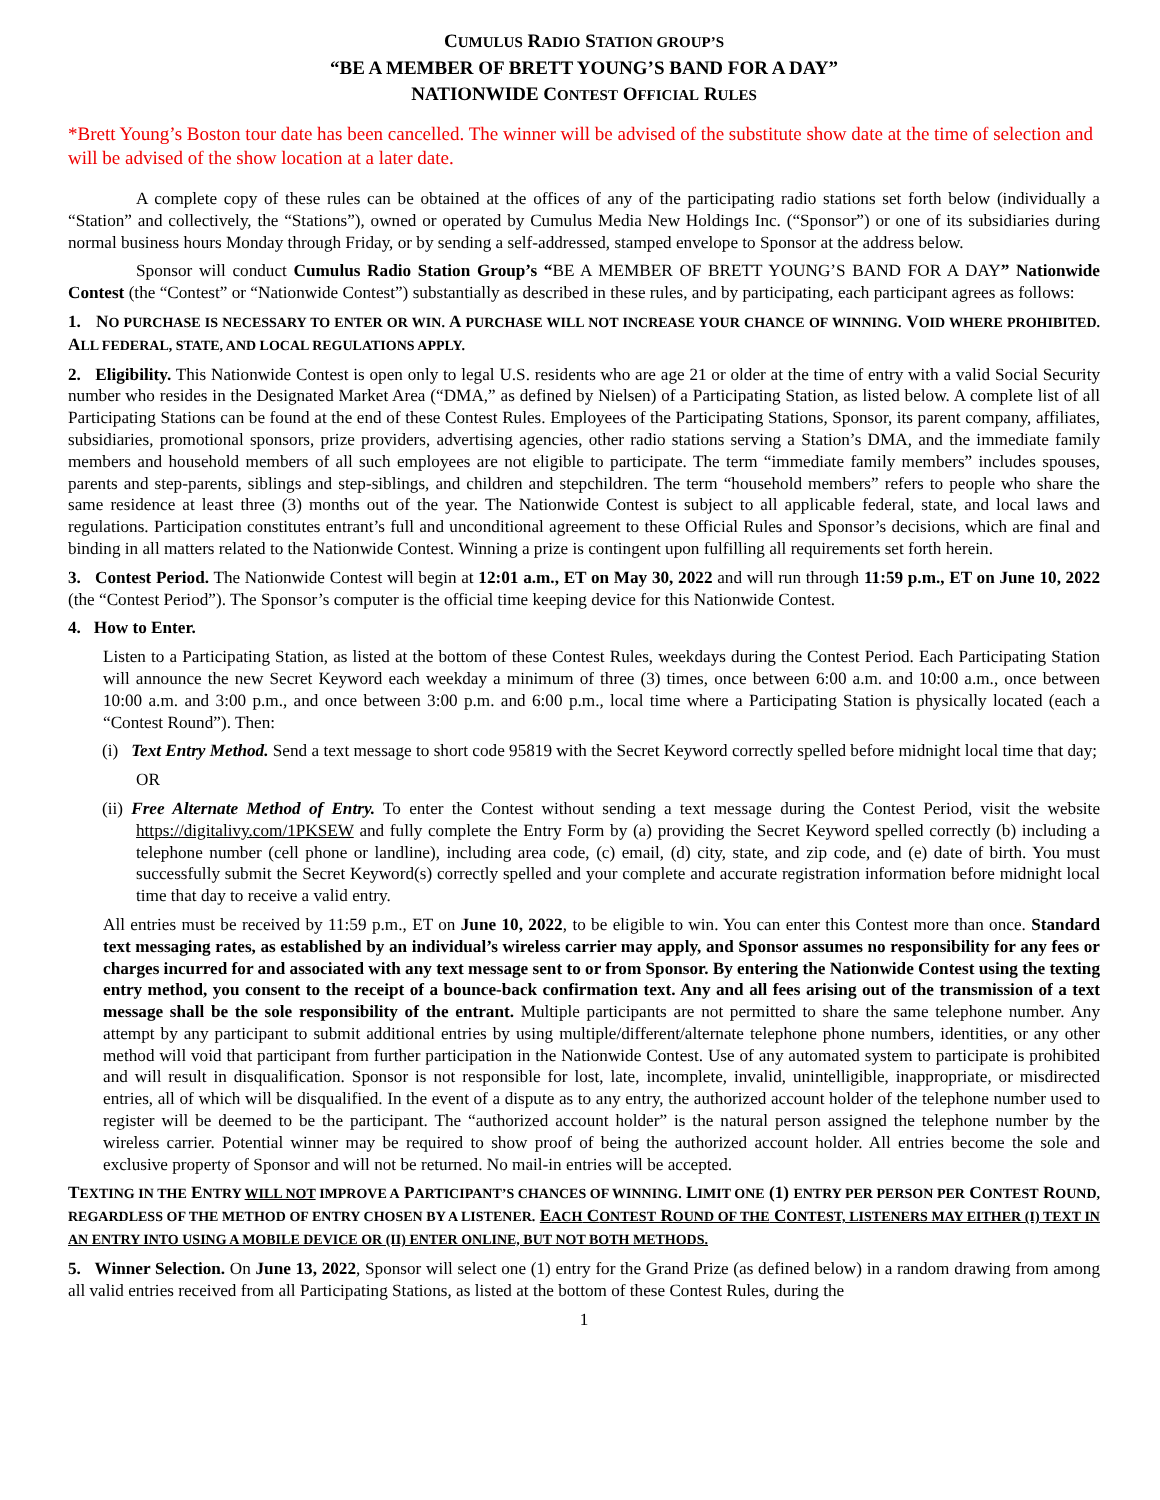CUMULUS RADIO STATION GROUP’S
“BE A MEMBER OF BRETT YOUNG’S BAND FOR A DAY”
NATIONWIDE CONTEST OFFICIAL RULES
*Brett Young’s Boston tour date has been cancelled. The winner will be advised of the substitute show date at the time of selection and will be advised of the show location at a later date.
A complete copy of these rules can be obtained at the offices of any of the participating radio stations set forth below (individually a “Station” and collectively, the “Stations”), owned or operated by Cumulus Media New Holdings Inc. (“Sponsor”) or one of its subsidiaries during normal business hours Monday through Friday, or by sending a self-addressed, stamped envelope to Sponsor at the address below.
Sponsor will conduct Cumulus Radio Station Group’s “BE A MEMBER OF BRETT YOUNG’S BAND FOR A DAY” Nationwide Contest (the “Contest” or “Nationwide Contest”) substantially as described in these rules, and by participating, each participant agrees as follows:
1. NO PURCHASE IS NECESSARY TO ENTER OR WIN. A PURCHASE WILL NOT INCREASE YOUR CHANCE OF WINNING. VOID WHERE PROHIBITED. ALL FEDERAL, STATE, AND LOCAL REGULATIONS APPLY.
2. Eligibility. This Nationwide Contest is open only to legal U.S. residents who are age 21 or older at the time of entry with a valid Social Security number who resides in the Designated Market Area (“DMA,” as defined by Nielsen) of a Participating Station, as listed below. A complete list of all Participating Stations can be found at the end of these Contest Rules. Employees of the Participating Stations, Sponsor, its parent company, affiliates, subsidiaries, promotional sponsors, prize providers, advertising agencies, other radio stations serving a Station’s DMA, and the immediate family members and household members of all such employees are not eligible to participate. The term “immediate family members” includes spouses, parents and step-parents, siblings and step-siblings, and children and stepchildren. The term “household members” refers to people who share the same residence at least three (3) months out of the year. The Nationwide Contest is subject to all applicable federal, state, and local laws and regulations. Participation constitutes entrant’s full and unconditional agreement to these Official Rules and Sponsor’s decisions, which are final and binding in all matters related to the Nationwide Contest. Winning a prize is contingent upon fulfilling all requirements set forth herein.
3. Contest Period. The Nationwide Contest will begin at 12:01 a.m., ET on May 30, 2022 and will run through 11:59 p.m., ET on June 10, 2022 (the “Contest Period”). The Sponsor’s computer is the official time keeping device for this Nationwide Contest.
4. How to Enter.
Listen to a Participating Station, as listed at the bottom of these Contest Rules, weekdays during the Contest Period. Each Participating Station will announce the new Secret Keyword each weekday a minimum of three (3) times, once between 6:00 a.m. and 10:00 a.m., once between 10:00 a.m. and 3:00 p.m., and once between 3:00 p.m. and 6:00 p.m., local time where a Participating Station is physically located (each a “Contest Round”). Then:
(i) Text Entry Method. Send a text message to short code 95819 with the Secret Keyword correctly spelled before midnight local time that day;
OR
(ii) Free Alternate Method of Entry. To enter the Contest without sending a text message during the Contest Period, visit the website https://digitalivy.com/1PKSEW and fully complete the Entry Form by (a) providing the Secret Keyword spelled correctly (b) including a telephone number (cell phone or landline), including area code, (c) email, (d) city, state, and zip code, and (e) date of birth. You must successfully submit the Secret Keyword(s) correctly spelled and your complete and accurate registration information before midnight local time that day to receive a valid entry.
All entries must be received by 11:59 p.m., ET on June 10, 2022, to be eligible to win. You can enter this Contest more than once. Standard text messaging rates, as established by an individual’s wireless carrier may apply, and Sponsor assumes no responsibility for any fees or charges incurred for and associated with any text message sent to or from Sponsor. By entering the Nationwide Contest using the texting entry method, you consent to the receipt of a bounce-back confirmation text. Any and all fees arising out of the transmission of a text message shall be the sole responsibility of the entrant. Multiple participants are not permitted to share the same telephone number. Any attempt by any participant to submit additional entries by using multiple/different/alternate telephone phone numbers, identities, or any other method will void that participant from further participation in the Nationwide Contest. Use of any automated system to participate is prohibited and will result in disqualification. Sponsor is not responsible for lost, late, incomplete, invalid, unintelligible, inappropriate, or misdirected entries, all of which will be disqualified. In the event of a dispute as to any entry, the authorized account holder of the telephone number used to register will be deemed to be the participant. The “authorized account holder” is the natural person assigned the telephone number by the wireless carrier. Potential winner may be required to show proof of being the authorized account holder. All entries become the sole and exclusive property of Sponsor and will not be returned. No mail-in entries will be accepted.
TEXTING IN THE ENTRY WILL NOT IMPROVE A PARTICIPANT’S CHANCES OF WINNING. LIMIT ONE (1) ENTRY PER PERSON PER CONTEST ROUND, REGARDLESS OF THE METHOD OF ENTRY CHOSEN BY A LISTENER. EACH CONTEST ROUND OF THE CONTEST, LISTENERS MAY EITHER (I) TEXT IN AN ENTRY INTO USING A MOBILE DEVICE OR (II) ENTER ONLINE, BUT NOT BOTH METHODS.
5. Winner Selection. On June 13, 2022, Sponsor will select one (1) entry for the Grand Prize (as defined below) in a random drawing from among all valid entries received from all Participating Stations, as listed at the bottom of these Contest Rules, during the
1